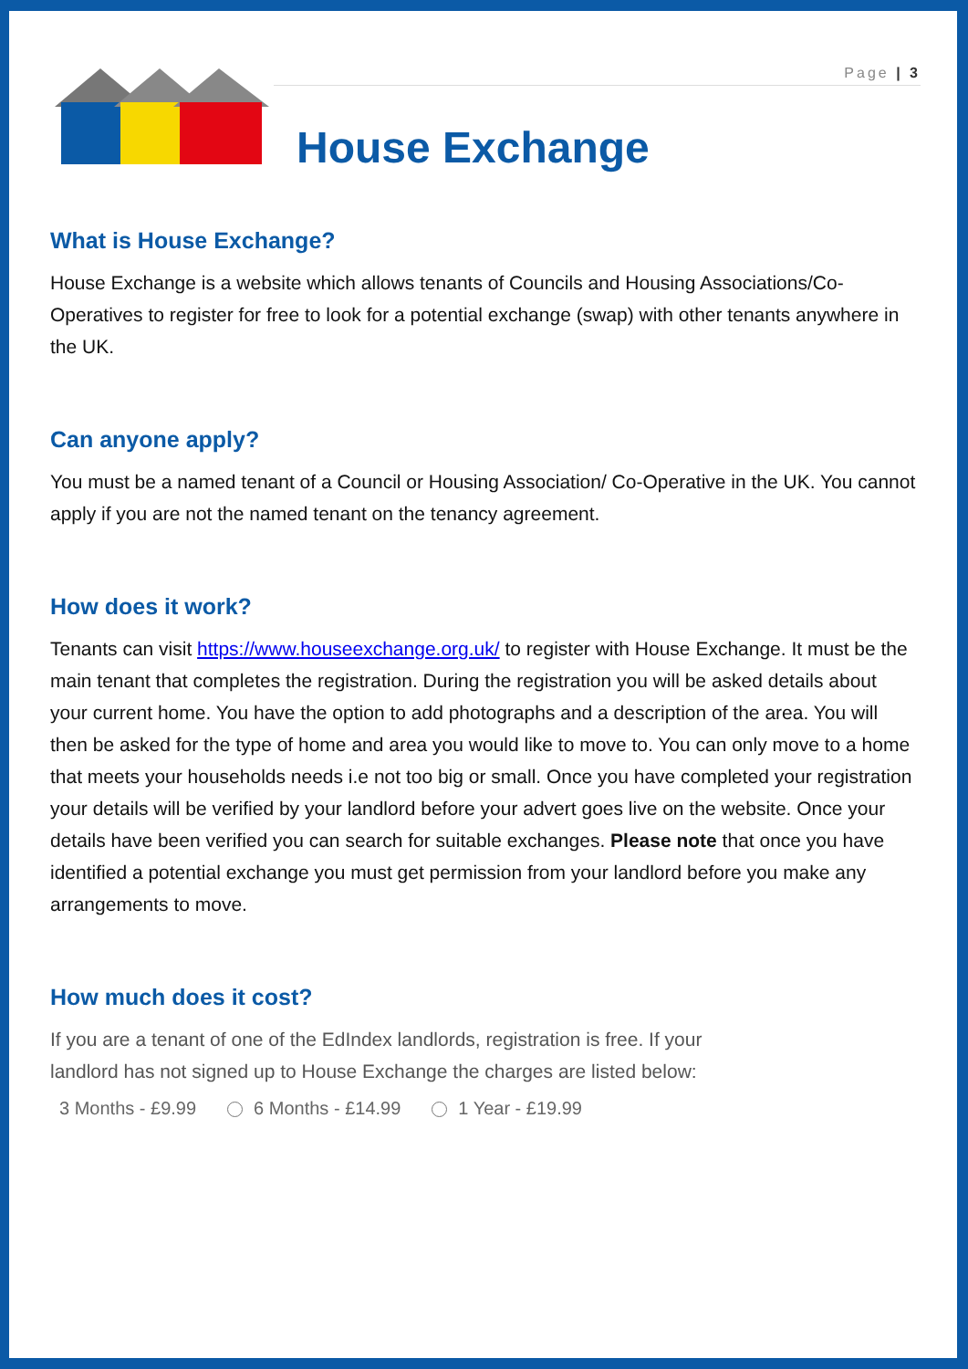Page | 3
House Exchange
What is House Exchange?
House Exchange is a website which allows tenants of Councils and Housing Associations/Co-Operatives to register for free to look for a potential exchange (swap) with other tenants anywhere in the UK.
Can anyone apply?
You must be a named tenant of a Council or Housing Association/ Co-Operative in the UK. You cannot apply if you are not the named tenant on the tenancy agreement.
How does it work?
Tenants can visit https://www.houseexchange.org.uk/ to register with House Exchange. It must be the main tenant that completes the registration. During the registration you will be asked details about your current home. You have the option to add photographs and a description of the area. You will then be asked for the type of home and area you would like to move to. You can only move to a home that meets your households needs i.e not too big or small. Once you have completed your registration your details will be verified by your landlord before your advert goes live on the website. Once your details have been verified you can search for suitable exchanges. Please note that once you have identified a potential exchange you must get permission from your landlord before you make any arrangements to move.
How much does it cost?
If you are a tenant of one of the EdIndex landlords, registration is free. If your
landlord has not signed up to House Exchange the charges are listed below:
3 Months - £9.99 6 Months - £14.99 1 Year - £19.99